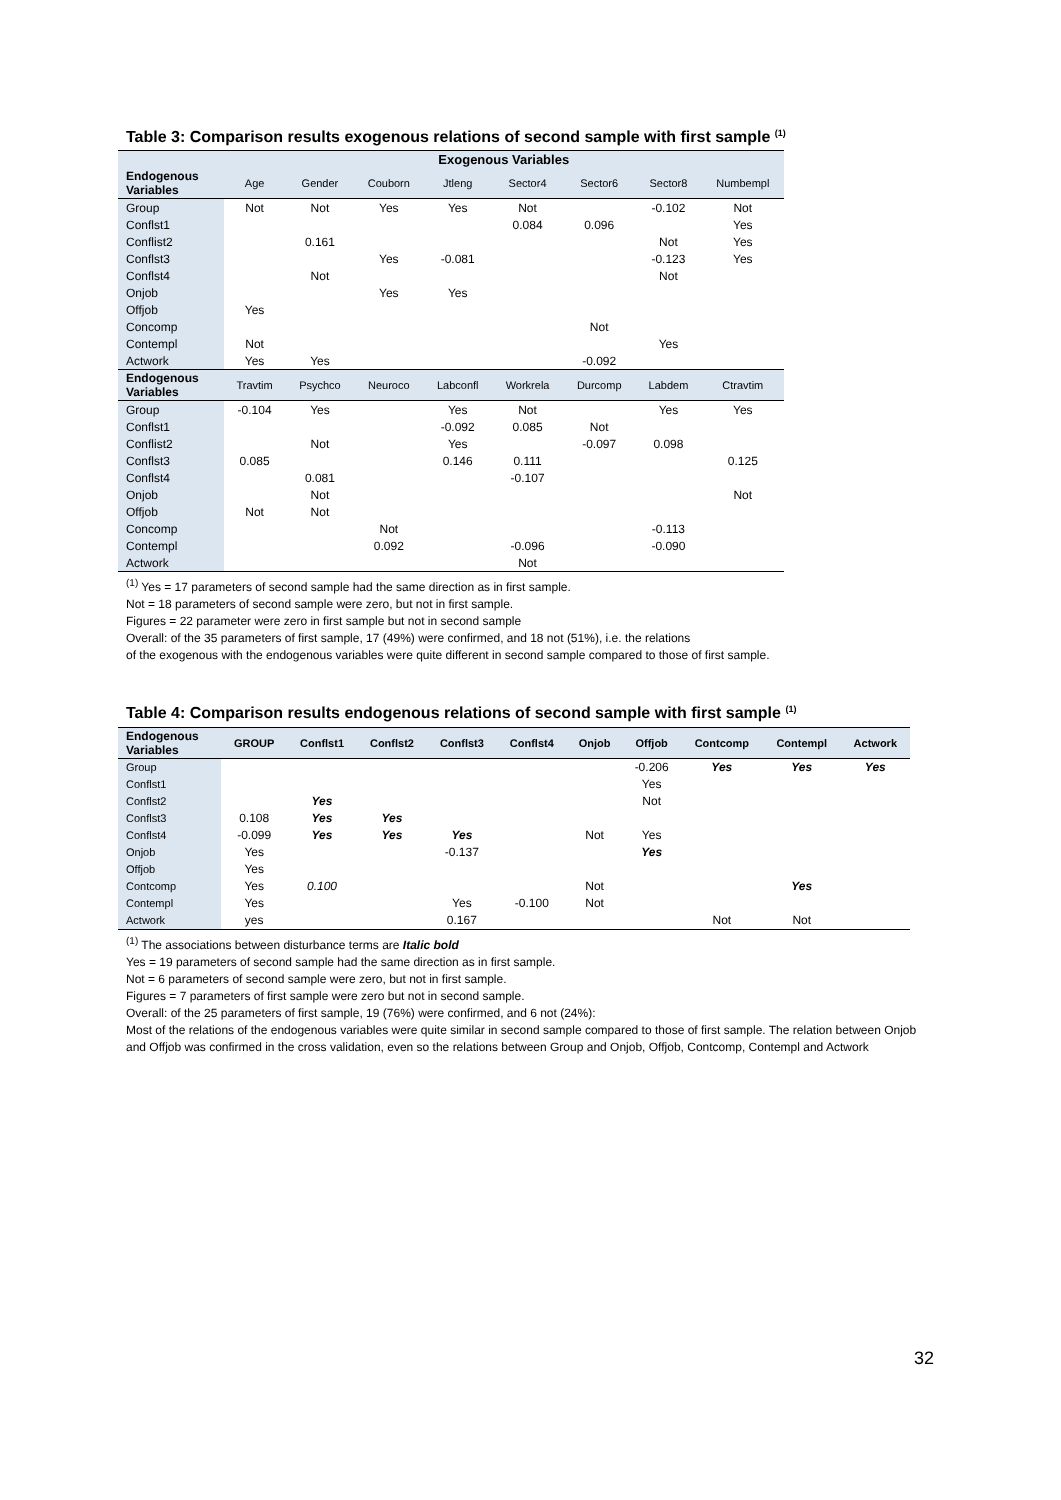Table 3: Comparison results exogenous relations of second sample with first sample <sup>(1)</sup>
| | Exogenous Variables | | | | | | | |
| --- | --- | --- | --- | --- | --- | --- | --- | --- |
| Endogenous Variables | Age | Gender | Couborn | Jtleng | Sector4 | Sector6 | Sector8 | Numbempl |
| Group | Not | Not | Yes | Yes | Not | | -0.102 | Not |
| Conflst1 | | | | | 0.084 | 0.096 | | Yes |
| Conflist2 | | 0.161 | | | | | Not | Yes |
| Conflst3 | | | Yes | -0.081 | | | -0.123 | Yes |
| Conflst4 | | Not | | | | | Not | |
| Onjob | | | Yes | Yes | | | | |
| Offjob | Yes | | | | | | | |
| Concomp | | | | | | Not | | |
| Contempl | Not | | | | | | Yes | |
| Actwork | Yes | Yes | | | | -0.092 | | |
| Endogenous Variables | Travtim | Psychco | Neuroco | Labconfl | Workrela | Durcomp | Labdem | Ctravtim |
| Group | -0.104 | Yes | | Yes | Not | | Yes | Yes |
| Conflst1 | | | | -0.092 | 0.085 | Not | | |
| Conflist2 | | Not | | Yes | | -0.097 | 0.098 | |
| Conflst3 | 0.085 | | | 0.146 | 0.111 | | | 0.125 |
| Conflst4 | | 0.081 | | | -0.107 | | | |
| Onjob | | Not | | | | | | Not |
| Offjob | Not | Not | | | | | | |
| Concomp | | | Not | | | | -0.113 | |
| Contempl | | | 0.092 | | -0.096 | | -0.090 | |
| Actwork | | | | | Not | | | |
<sup>(1)</sup> Yes = 17 parameters of second sample had the same direction as in first sample.
Not = 18 parameters of second sample were zero, but not in first sample.
Figures = 22 parameter were zero in first sample but not in second sample
Overall: of the 35 parameters of first sample, 17 (49%) were confirmed, and 18 not (51%), i.e. the relations
of the exogenous with the endogenous variables were quite different in second sample compared to those of first sample.
Table 4: Comparison results endogenous relations of second sample with first sample <sup>(1)</sup>
| Endogenous Variables | GROUP | Conflst1 | Conflst2 | Conflst3 | Conflst4 | Onjob | Offjob | Contcomp | Contempl | Actwork |
| --- | --- | --- | --- | --- | --- | --- | --- | --- | --- | --- |
| Group | | | | | | | -0.206 | Yes | Yes | Yes |
| Conflst1 | | | | | | | Yes | | | |
| Conflst2 | | Yes | | | | | Not | | | |
| Conflst3 | 0.108 | Yes | Yes | | | | | | | |
| Conflst4 | -0.099 | Yes | Yes | Yes | | Not | Yes | | | |
| Onjob | Yes | | | -0.137 | | | Yes | | | |
| Offjob | Yes | | | | | | | | | |
| Contcomp | Yes | 0.100 | | | | Not | | | Yes | |
| Contempl | Yes | | | Yes | -0.100 | Not | | | | |
| Actwork | yes | | | 0.167 | | | | Not | Not | |
<sup>(1)</sup> The associations between disturbance terms are Italic bold
Yes = 19 parameters of second sample had the same direction as in first sample.
Not = 6 parameters of second sample were zero, but not in first sample.
Figures = 7 parameters of first sample were zero but not in second sample.
Overall: of the 25 parameters of first sample, 19 (76%) were confirmed, and 6 not (24%):
Most of the relations of the endogenous variables were quite similar in second sample compared to those of first sample. The relation between Onjob and Offjob was confirmed in the cross validation, even so the relations between Group and Onjob, Offjob, Contcomp, Contempl and Actwork
32